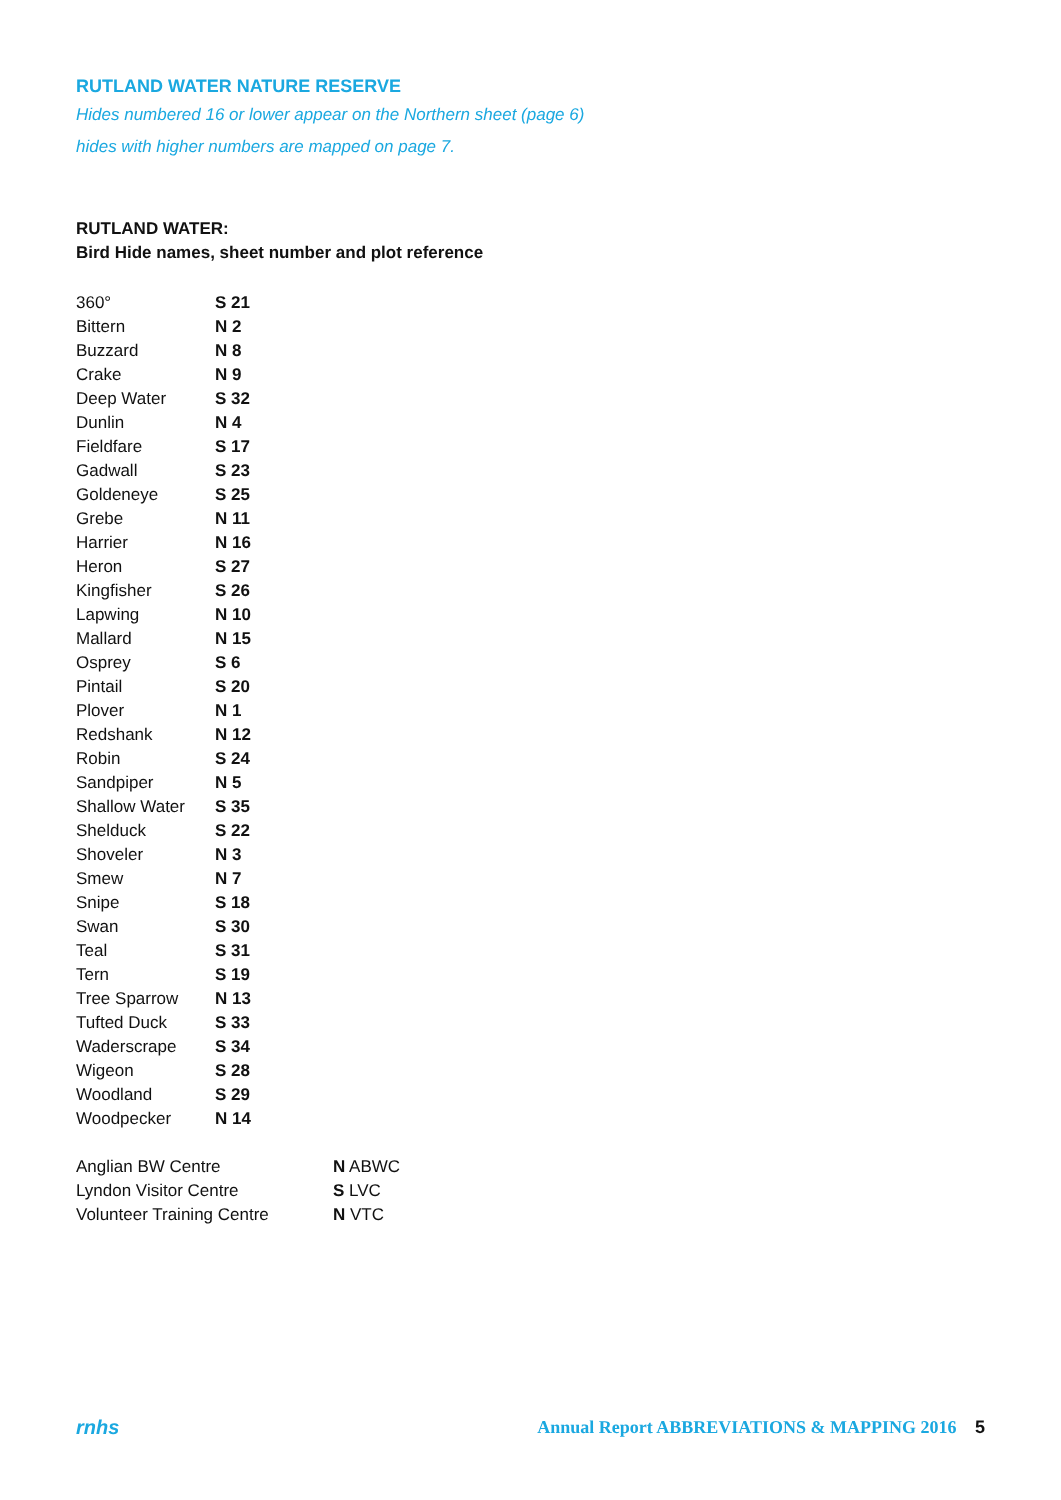RUTLAND WATER NATURE RESERVE
Hides numbered 16 or lower appear on the Northern sheet (page 6)
hides with higher numbers are mapped on page 7.
RUTLAND WATER:
Bird Hide names, sheet number and plot reference
| 360° | S 21 |
| Bittern | N 2 |
| Buzzard | N 8 |
| Crake | N 9 |
| Deep Water | S 32 |
| Dunlin | N 4 |
| Fieldfare | S 17 |
| Gadwall | S 23 |
| Goldeneye | S 25 |
| Grebe | N 11 |
| Harrier | N 16 |
| Heron | S 27 |
| Kingfisher | S 26 |
| Lapwing | N 10 |
| Mallard | N 15 |
| Osprey | S 6 |
| Pintail | S 20 |
| Plover | N 1 |
| Redshank | N 12 |
| Robin | S 24 |
| Sandpiper | N 5 |
| Shallow Water | S 35 |
| Shelduck | S 22 |
| Shoveler | N 3 |
| Smew | N 7 |
| Snipe | S 18 |
| Swan | S 30 |
| Teal | S 31 |
| Tern | S 19 |
| Tree Sparrow | N 13 |
| Tufted Duck | S 33 |
| Waderscrape | S 34 |
| Wigeon | S 28 |
| Woodland | S 29 |
| Woodpecker | N 14 |
| Anglian BW Centre | N ABWC |
| Lyndon Visitor Centre | S LVC |
| Volunteer Training Centre | N VTC |
rnhs Annual Report ABBREVIATIONS & MAPPING 2016 5